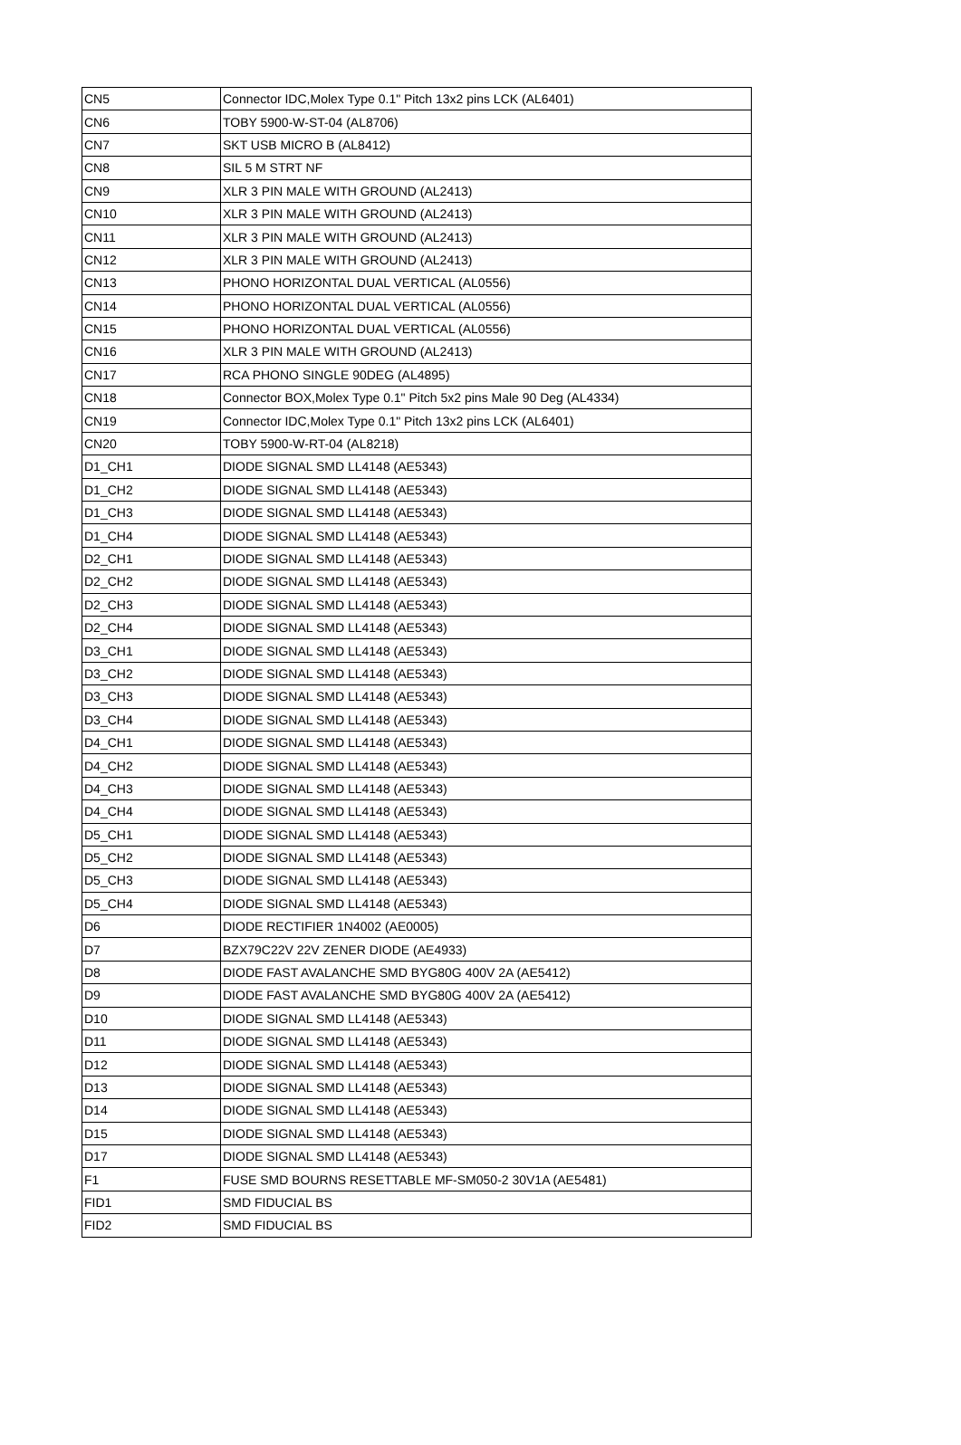| CN5 | Connector IDC,Molex Type 0.1" Pitch 13x2 pins LCK (AL6401) |
| CN6 | TOBY 5900-W-ST-04 (AL8706) |
| CN7 | SKT USB MICRO B (AL8412) |
| CN8 | SIL 5 M STRT NF |
| CN9 | XLR 3 PIN MALE WITH GROUND (AL2413) |
| CN10 | XLR 3 PIN MALE WITH GROUND (AL2413) |
| CN11 | XLR 3 PIN MALE WITH GROUND (AL2413) |
| CN12 | XLR 3 PIN MALE WITH GROUND (AL2413) |
| CN13 | PHONO HORIZONTAL DUAL VERTICAL (AL0556) |
| CN14 | PHONO HORIZONTAL DUAL VERTICAL (AL0556) |
| CN15 | PHONO HORIZONTAL DUAL VERTICAL (AL0556) |
| CN16 | XLR 3 PIN MALE WITH GROUND (AL2413) |
| CN17 | RCA PHONO SINGLE 90DEG (AL4895) |
| CN18 | Connector BOX,Molex Type 0.1" Pitch 5x2 pins Male 90 Deg (AL4334) |
| CN19 | Connector IDC,Molex Type 0.1" Pitch 13x2 pins LCK (AL6401) |
| CN20 | TOBY 5900-W-RT-04 (AL8218) |
| D1_CH1 | DIODE SIGNAL SMD LL4148 (AE5343) |
| D1_CH2 | DIODE SIGNAL SMD LL4148 (AE5343) |
| D1_CH3 | DIODE SIGNAL SMD LL4148 (AE5343) |
| D1_CH4 | DIODE SIGNAL SMD LL4148 (AE5343) |
| D2_CH1 | DIODE SIGNAL SMD LL4148 (AE5343) |
| D2_CH2 | DIODE SIGNAL SMD LL4148 (AE5343) |
| D2_CH3 | DIODE SIGNAL SMD LL4148 (AE5343) |
| D2_CH4 | DIODE SIGNAL SMD LL4148 (AE5343) |
| D3_CH1 | DIODE SIGNAL SMD LL4148 (AE5343) |
| D3_CH2 | DIODE SIGNAL SMD LL4148 (AE5343) |
| D3_CH3 | DIODE SIGNAL SMD LL4148 (AE5343) |
| D3_CH4 | DIODE SIGNAL SMD LL4148 (AE5343) |
| D4_CH1 | DIODE SIGNAL SMD LL4148 (AE5343) |
| D4_CH2 | DIODE SIGNAL SMD LL4148 (AE5343) |
| D4_CH3 | DIODE SIGNAL SMD LL4148 (AE5343) |
| D4_CH4 | DIODE SIGNAL SMD LL4148 (AE5343) |
| D5_CH1 | DIODE SIGNAL SMD LL4148 (AE5343) |
| D5_CH2 | DIODE SIGNAL SMD LL4148 (AE5343) |
| D5_CH3 | DIODE SIGNAL SMD LL4148 (AE5343) |
| D5_CH4 | DIODE SIGNAL SMD LL4148 (AE5343) |
| D6 | DIODE RECTIFIER 1N4002 (AE0005) |
| D7 | BZX79C22V 22V ZENER DIODE (AE4933) |
| D8 | DIODE FAST AVALANCHE SMD BYG80G 400V 2A (AE5412) |
| D9 | DIODE FAST AVALANCHE SMD BYG80G 400V 2A (AE5412) |
| D10 | DIODE SIGNAL SMD LL4148 (AE5343) |
| D11 | DIODE SIGNAL SMD LL4148 (AE5343) |
| D12 | DIODE SIGNAL SMD LL4148 (AE5343) |
| D13 | DIODE SIGNAL SMD LL4148 (AE5343) |
| D14 | DIODE SIGNAL SMD LL4148 (AE5343) |
| D15 | DIODE SIGNAL SMD LL4148 (AE5343) |
| D17 | DIODE SIGNAL SMD LL4148 (AE5343) |
| F1 | FUSE SMD BOURNS RESETTABLE MF-SM050-2 30V1A (AE5481) |
| FID1 | SMD FIDUCIAL BS |
| FID2 | SMD FIDUCIAL BS |